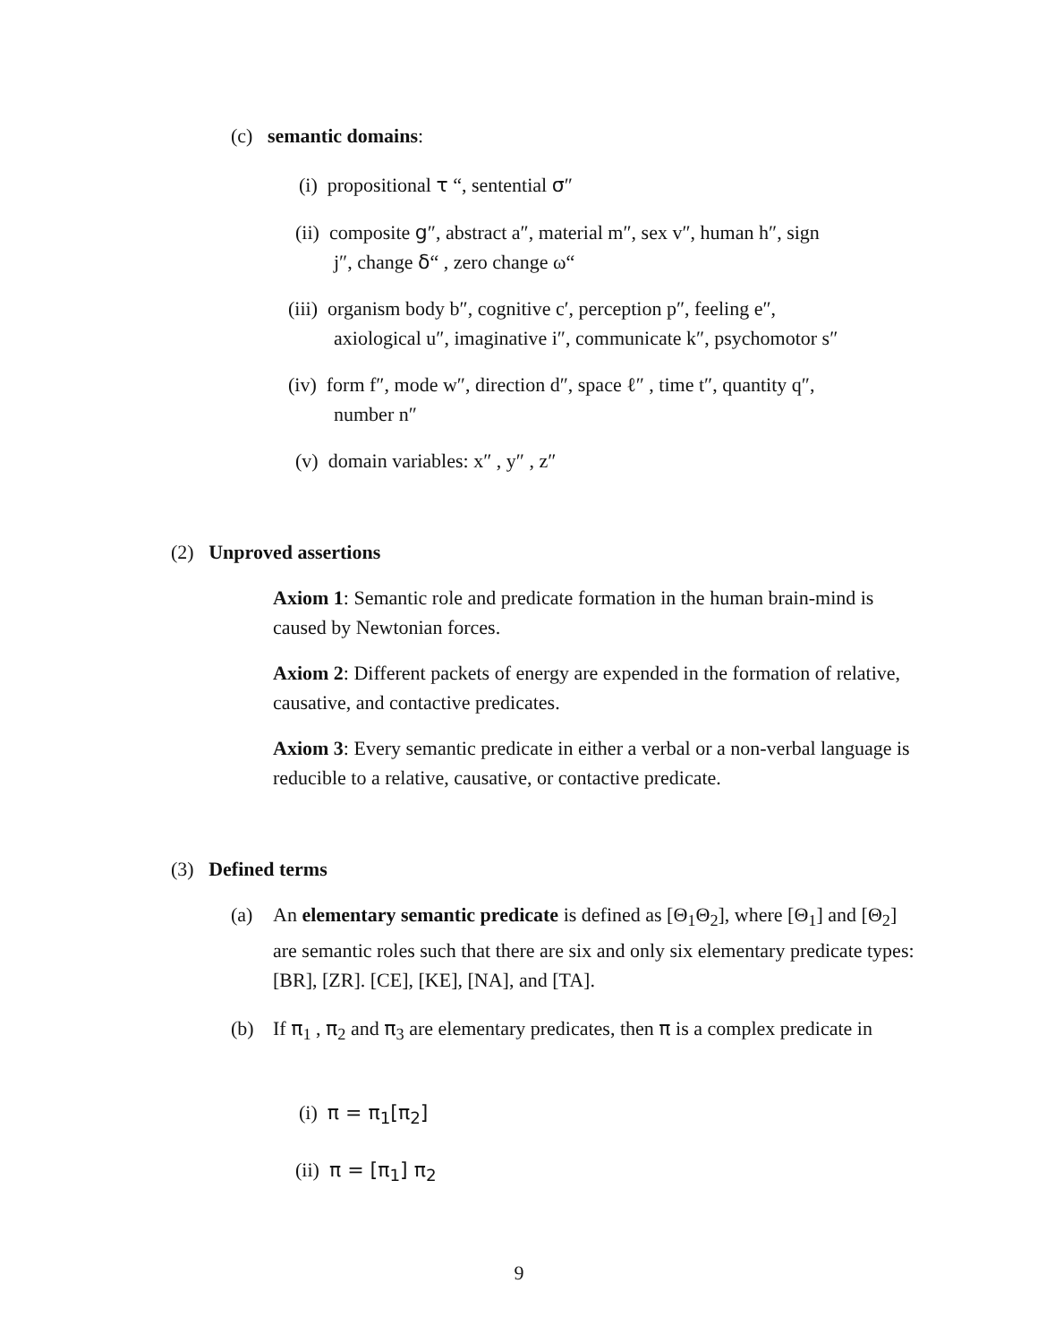(c) semantic domains:
(i) propositional τ “, sentential σ″
(ii) composite g″, abstract a″, material m″, sex v″, human h″, sign
j″, change δ“ , zero change ω“
(iii) organism body b″, cognitive c′, perception p″, feeling e″,
axiological u″, imaginative i″, communicate k″, psychomotor s″
(iv) form f″, mode w″, direction d″, space ℓ″ , time t″, quantity q″,
number n″
(v) domain variables: x″ , y″ , z″
(2) Unproved assertions
Axiom 1: Semantic role and predicate formation in the human brain-mind is caused by Newtonian forces.
Axiom 2: Different packets of energy are expended in the formation of relative, causative, and contactive predicates.
Axiom 3: Every semantic predicate in either a verbal or a non-verbal language is reducible to a relative, causative, or contactive predicate.
(3) Defined terms
(a) An elementary semantic predicate is defined as [Θ<sub>1</sub>Θ<sub>2</sub>], where [Θ<sub>1</sub>] and [Θ<sub>2</sub>] are semantic roles such that there are six and only six elementary predicate types: [BR], [ZR]. [CE], [KE], [NA], and [TA].
(b) If π<sub>1</sub> , π<sub>2</sub> and π<sub>3</sub> are elementary predicates, then π is a complex predicate in
(i) π = π<sub>1</sub>[π<sub>2</sub>]
(ii) π = [π<sub>1</sub>] π<sub>2</sub>
9